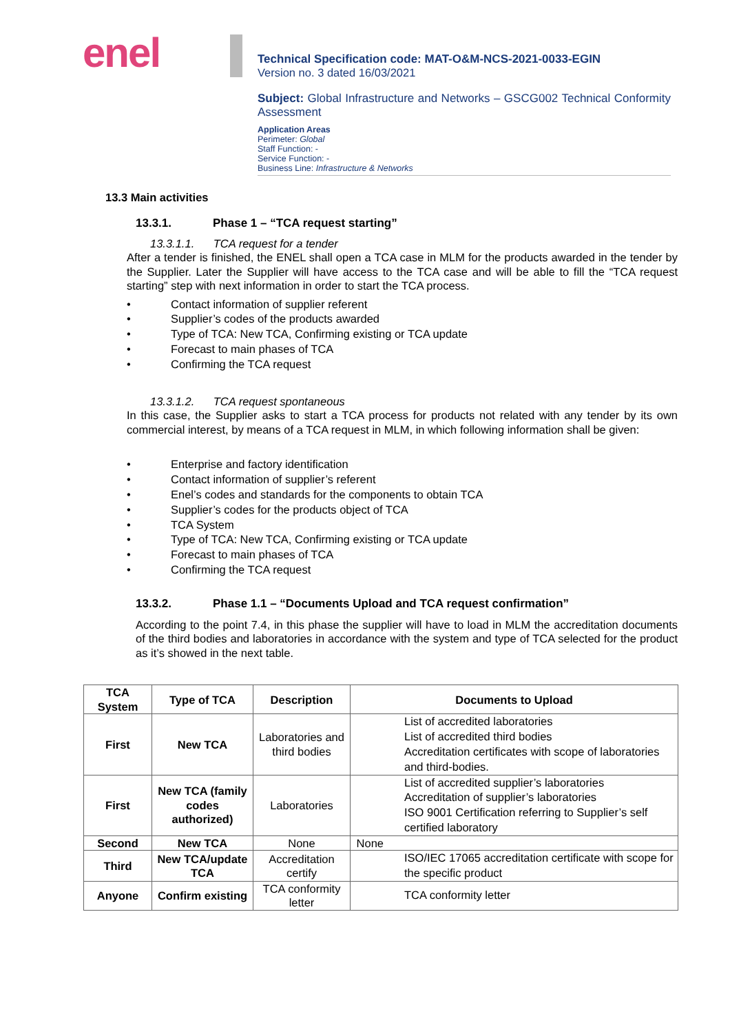enel
Technical Specification code: MAT-O&M-NCS-2021-0033-EGIN
Version no. 3 dated 16/03/2021
Subject: Global Infrastructure and Networks – GSCG002 Technical Conformity Assessment
Application Areas
Perimeter: Global
Staff Function: -
Service Function: -
Business Line: Infrastructure & Networks
13.3 Main activities
13.3.1. Phase 1 – “TCA request starting”
13.3.1.1. TCA request for a tender
After a tender is finished, the ENEL shall open a TCA case in MLM for the products awarded in the tender by the Supplier. Later the Supplier will have access to the TCA case and will be able to fill the “TCA request starting” step with next information in order to start the TCA process.
• Contact information of supplier referent
• Supplier’s codes of the products awarded
• Type of TCA: New TCA, Confirming existing or TCA update
• Forecast to main phases of TCA
• Confirming the TCA request
13.3.1.2. TCA request spontaneous
In this case, the Supplier asks to start a TCA process for products not related with any tender by its own commercial interest, by means of a TCA request in MLM, in which following information shall be given:
• Enterprise and factory identification
• Contact information of supplier’s referent
• Enel’s codes and standards for the components to obtain TCA
• Supplier’s codes for the products object of TCA
• TCA System
• Type of TCA: New TCA, Confirming existing or TCA update
• Forecast to main phases of TCA
• Confirming the TCA request
13.3.2. Phase 1.1 – “Documents Upload and TCA request confirmation”
According to the point 7.4, in this phase the supplier will have to load in MLM the accreditation documents of the third bodies and laboratories in accordance with the system and type of TCA selected for the product as it’s showed in the next table.
| TCA System | Type of TCA | Description | Documents to Upload |
| --- | --- | --- | --- |
| First | New TCA | Laboratories and third bodies | List of accredited laboratories List of accredited third bodies Accreditation certificates with scope of laboratories and third-bodies. |
| First | New TCA (family codes authorized) | Laboratories | List of accredited supplier’s laboratories Accreditation of supplier’s laboratories ISO 9001 Certification referring to Supplier’s self certified laboratory |
| Second | New TCA | None | None |
| Third | New TCA/update TCA | Accreditation certify | ISO/IEC 17065 accreditation certificate with scope for the specific product |
| Anyone | Confirm existing | TCA conformity letter | TCA conformity letter |